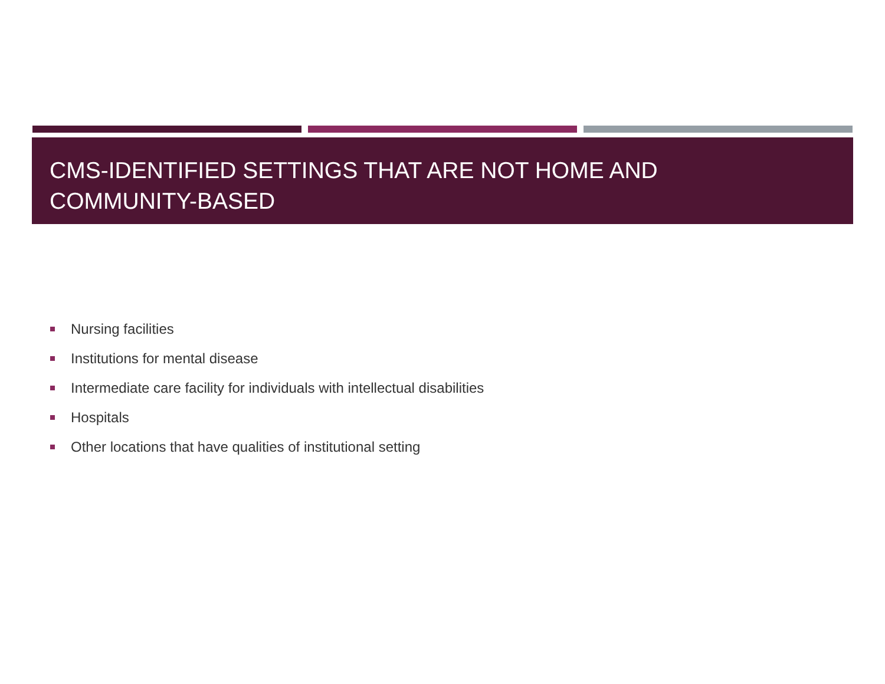CMS-IDENTIFIED SETTINGS THAT ARE NOT HOME AND
COMMUNITY-BASED
Nursing facilities
Institutions for mental disease
Intermediate care facility for individuals with intellectual disabilities
Hospitals
Other locations that have qualities of institutional setting